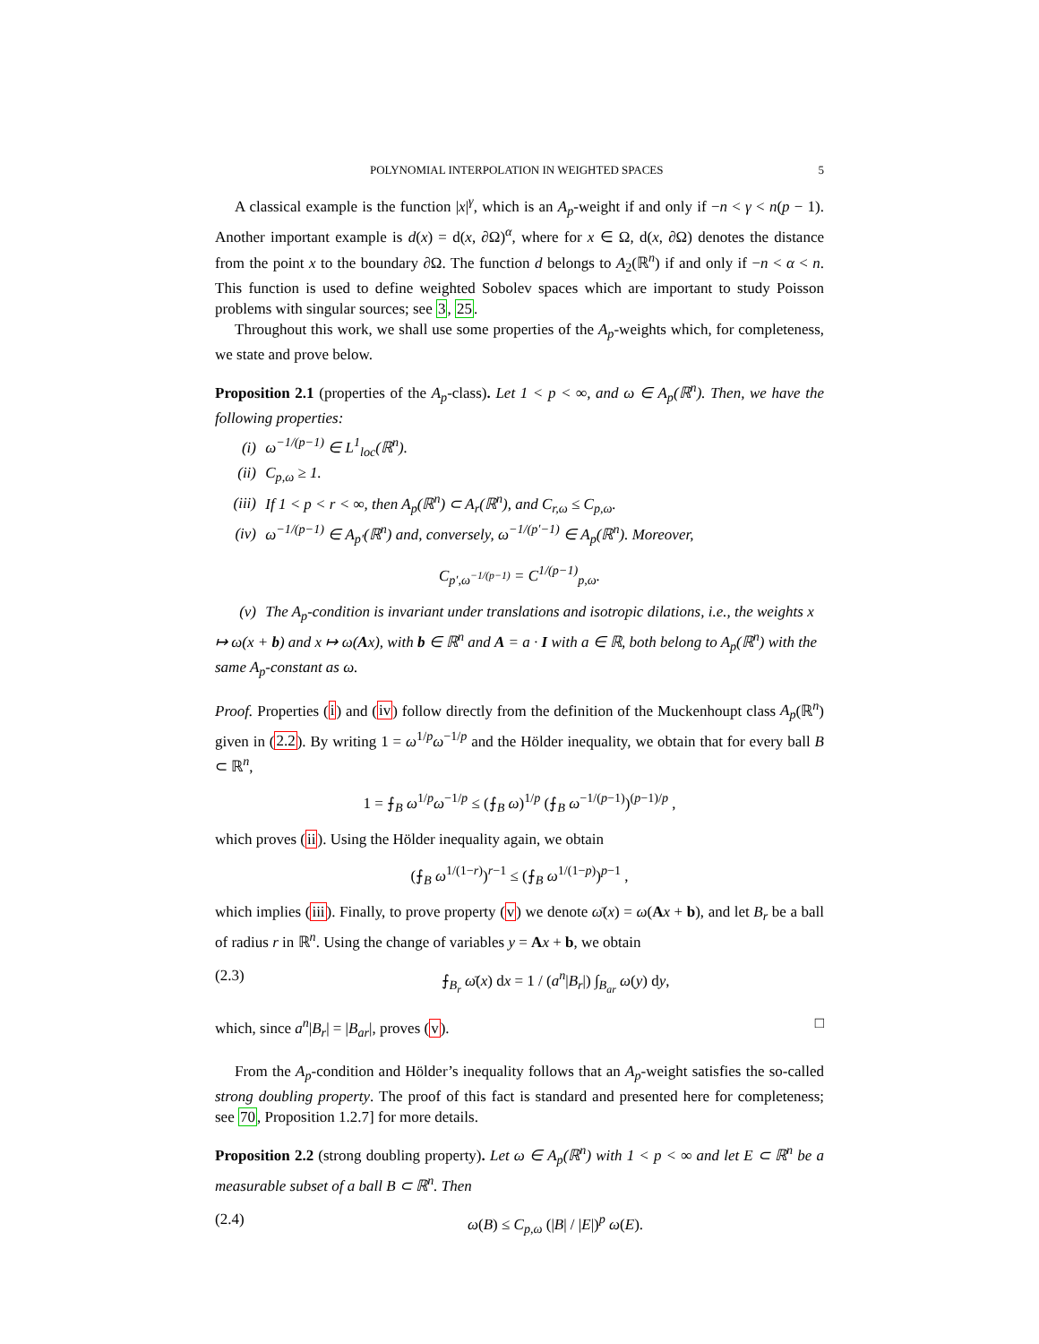POLYNOMIAL INTERPOLATION IN WEIGHTED SPACES 5
A classical example is the function |x|<sup>γ</sup>, which is an A<sub>p</sub>-weight if and only if −n < γ < n(p − 1). Another important example is d(x) = d(x, ∂Ω)<sup>α</sup>, where for x ∈ Ω, d(x, ∂Ω) denotes the distance from the point x to the boundary ∂Ω. The function d belongs to A<sub>2</sub>(ℝ<sup>n</sup>) if and only if −n < α < n. This function is used to define weighted Sobolev spaces which are important to study Poisson problems with singular sources; see 3, 25.
Throughout this work, we shall use some properties of the A<sub>p</sub>-weights which, for completeness, we state and prove below.
Proposition 2.1 (properties of the A<sub>p</sub>-class). Let 1 < p < ∞, and ω ∈ A<sub>p</sub>(ℝ<sup>n</sup>). Then, we have the following properties:
(i) ω<sup>−1/(p−1)</sup> ∈ L<sup>1</sup><sub>loc</sub>(ℝ<sup>n</sup>).
(ii) C<sub>p,ω</sub> ≥ 1.
(iii) If 1 < p < r < ∞, then A<sub>p</sub>(ℝ<sup>n</sup>) ⊂ A<sub>r</sub>(ℝ<sup>n</sup>), and C<sub>r,ω</sub> ≤ C<sub>p,ω</sub>.
(iv) ω<sup>−1/(p−1)</sup> ∈ A<sub>p′</sub>(ℝ<sup>n</sup>) and, conversely, ω<sup>−1/(p′−1)</sup> ∈ A<sub>p</sub>(ℝ<sup>n</sup>). Moreover,
C<sub>p′,ω<sup>−1/(p−1)</sup></sub> = C<sup>1/(p−1)</sup><sub>p,ω</sub>.
(v) The A<sub>p</sub>-condition is invariant under translations and isotropic dilations, i.e., the weights x ↦ ω(x + b) and x ↦ ω(Ax), with b ∈ ℝ<sup>n</sup> and A = a · I with a ∈ ℝ, both belong to A<sub>p</sub>(ℝ<sup>n</sup>) with the same A<sub>p</sub>-constant as ω.
Proof. Properties (i) and (iv) follow directly from the definition of the Muckenhoupt class A<sub>p</sub>(ℝ<sup>n</sup>) given in (2.2). By writing 1 = ω<sup>1/p</sup>ω<sup>−1/p</sup> and the Hölder inequality, we obtain that for every ball B ⊂ ℝ<sup>n</sup>,
1 = ⨍<sub>B</sub> ω<sup>1/p</sup>ω<sup>−1/p</sup> ≤ (⨍<sub>B</sub> ω)<sup>1/p</sup> (⨍<sub>B</sub> ω<sup>−1/(p−1)</sup>)<sup>(p−1)/p</sup> ,
which proves (ii). Using the Hölder inequality again, we obtain
(⨍<sub>B</sub> ω<sup>1/(1−r)</sup>)<sup>r−1</sup> ≤ (⨍<sub>B</sub> ω<sup>1/(1−p)</sup>)<sup>p−1</sup> ,
which implies (iii). Finally, to prove property (v) we denote ω̄(x) = ω(Ax + b), and let B<sub>r</sub> be a ball of radius r in ℝ<sup>n</sup>. Using the change of variables y = Ax + b, we obtain
(2.3) ⨍<sub>B<sub>r</sub></sub> ω̄(x) dx = 1 / (a<sup>n</sup>|B<sub>r</sub>|) ∫<sub>B<sub>ar</sub></sub> ω(y) dy,
which, since a<sup>n</sup>|B<sub>r</sub>| = |B<sub>ar</sub>|, proves (v). □
From the A<sub>p</sub>-condition and Hölder’s inequality follows that an A<sub>p</sub>-weight satisfies the so-called strong doubling property. The proof of this fact is standard and presented here for completeness; see 70, Proposition 1.2.7] for more details.
Proposition 2.2 (strong doubling property). Let ω ∈ A<sub>p</sub>(ℝ<sup>n</sup>) with 1 < p < ∞ and let E ⊂ ℝ<sup>n</sup> be a measurable subset of a ball B ⊂ ℝ<sup>n</sup>. Then
(2.4) ω(B) ≤ C<sub>p,ω</sub> (|B| / |E|)<sup>p</sup> ω(E).